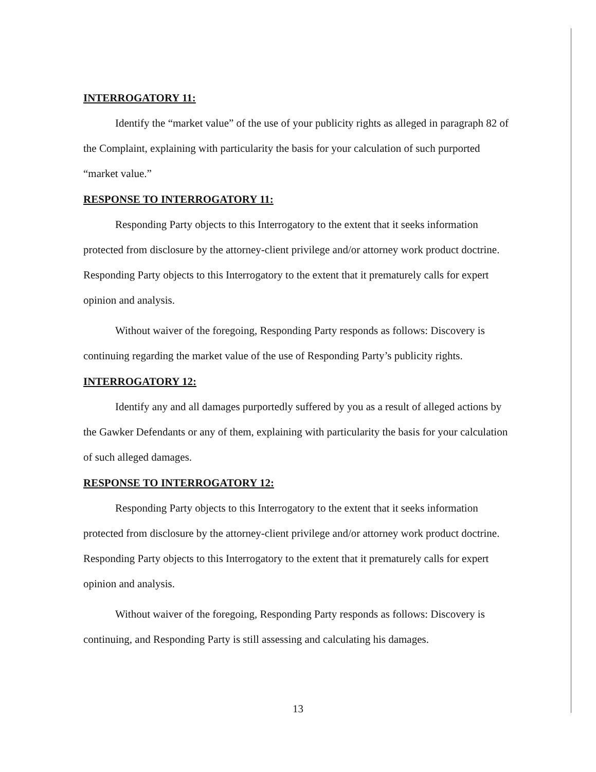INTERROGATORY 11:
Identify the “market value” of the use of your publicity rights as alleged in paragraph 82 of the Complaint, explaining with particularity the basis for your calculation of such purported “market value.”
RESPONSE TO INTERROGATORY 11:
Responding Party objects to this Interrogatory to the extent that it seeks information protected from disclosure by the attorney-client privilege and/or attorney work product doctrine. Responding Party objects to this Interrogatory to the extent that it prematurely calls for expert opinion and analysis.
Without waiver of the foregoing, Responding Party responds as follows: Discovery is continuing regarding the market value of the use of Responding Party’s publicity rights.
INTERROGATORY 12:
Identify any and all damages purportedly suffered by you as a result of alleged actions by the Gawker Defendants or any of them, explaining with particularity the basis for your calculation of such alleged damages.
RESPONSE TO INTERROGATORY 12:
Responding Party objects to this Interrogatory to the extent that it seeks information protected from disclosure by the attorney-client privilege and/or attorney work product doctrine. Responding Party objects to this Interrogatory to the extent that it prematurely calls for expert opinion and analysis.
Without waiver of the foregoing, Responding Party responds as follows: Discovery is continuing, and Responding Party is still assessing and calculating his damages.
13